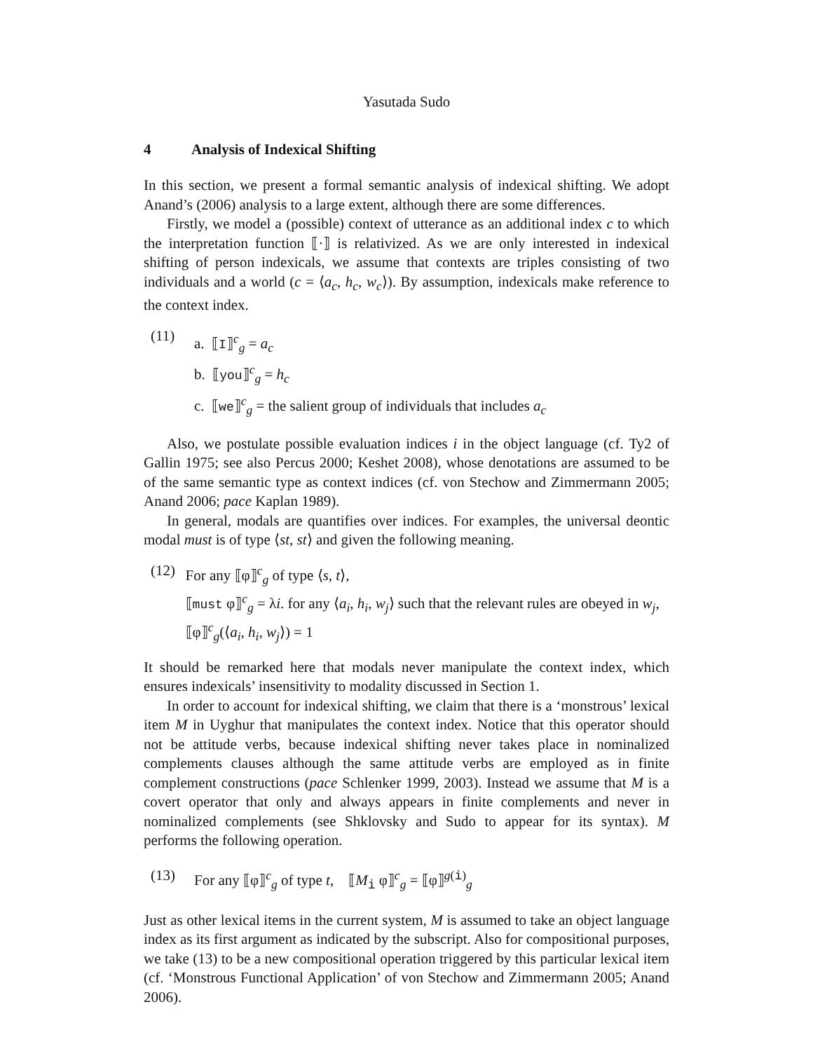Yasutada Sudo
4 Analysis of Indexical Shifting
In this section, we present a formal semantic analysis of indexical shifting. We adopt Anand’s (2006) analysis to a large extent, although there are some differences.
Firstly, we model a (possible) context of utterance as an additional index c to which the interpretation function ⟦·⟧ is relativized. As we are only interested in indexical shifting of person indexicals, we assume that contexts are triples consisting of two individuals and a world (c = ⟨a<sub>c</sub>, h<sub>c</sub>, w<sub>c</sub>⟩). By assumption, indexicals make reference to the context index.
(11)
a. ⟦I⟧<sup>c</sup><sub>g</sub> = a<sub>c</sub>
b. ⟦you⟧<sup>c</sup><sub>g</sub> = h<sub>c</sub>
c. ⟦we⟧<sup>c</sup><sub>g</sub> = the salient group of individuals that includes a<sub>c</sub>
Also, we postulate possible evaluation indices i in the object language (cf. Ty2 of Gallin 1975; see also Percus 2000; Keshet 2008), whose denotations are assumed to be of the same semantic type as context indices (cf. von Stechow and Zimmermann 2005; Anand 2006; pace Kaplan 1989).
In general, modals are quantifies over indices. For examples, the universal deontic modal must is of type ⟨st, st⟩ and given the following meaning.
(12) For any ⟦φ⟧<sup>c</sup><sub>g</sub> of type ⟨s, t⟩,
⟦must φ⟧<sup>c</sup><sub>g</sub> = λi. for any ⟨a<sub>i</sub>, h<sub>i</sub>, w<sub>j</sub>⟩ such that the relevant rules are obeyed in w<sub>j</sub>, ⟦φ⟧<sup>c</sup><sub>g</sub>(⟨a<sub>i</sub>, h<sub>i</sub>, w<sub>j</sub>⟩) = 1
It should be remarked here that modals never manipulate the context index, which ensures indexicals’ insensitivity to modality discussed in Section 1.
In order to account for indexical shifting, we claim that there is a ‘monstrous’ lexical item M in Uyghur that manipulates the context index. Notice that this operator should not be attitude verbs, because indexical shifting never takes place in nominalized complements clauses although the same attitude verbs are employed as in finite complement constructions (pace Schlenker 1999, 2003). Instead we assume that M is a covert operator that only and always appears in finite complements and never in nominalized complements (see Shklovsky and Sudo to appear for its syntax). M performs the following operation.
(13) For any ⟦φ⟧<sup>c</sup><sub>g</sub> of type t, ⟦M<sub>i</sub> φ⟧<sup>c</sup><sub>g</sub> = ⟦φ⟧<sup>g(i)</sup><sub>g</sub>
Just as other lexical items in the current system, M is assumed to take an object language index as its first argument as indicated by the subscript. Also for compositional purposes, we take (13) to be a new compositional operation triggered by this particular lexical item (cf. ‘Monstrous Functional Application’ of von Stechow and Zimmermann 2005; Anand 2006).